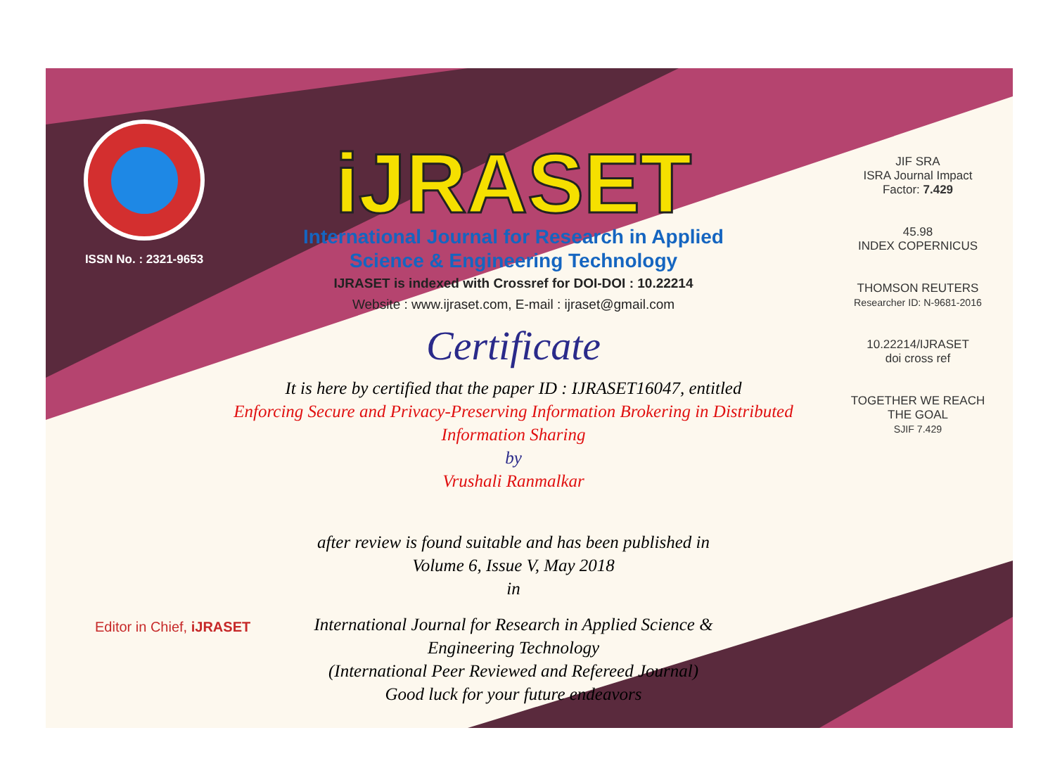ISSN No. : 2321-9653
iJRASET
International Journal for Research in Applied
Science & Engineering Technology
IJRASET is indexed with Crossref for DOI-DOI : 10.22214
Website : www.ijraset.com, E-mail : ijraset@gmail.com
Certificate
It is here by certified that the paper ID : IJRASET16047, entitled
Enforcing Secure and Privacy-Preserving Information Brokering in Distributed
Information Sharing
by
Vrushali Ranmalkar
after review is found suitable and has been published in
Volume 6, Issue V, May 2018
in
International Journal for Research in Applied Science &
Engineering Technology
(International Peer Reviewed and Refereed Journal)
Good luck for your future endeavors
JIF SRA
ISRA Journal Impact
Factor: 7.429
45.98
INDEX COPERNICUS
THOMSON REUTERS
Researcher ID: N-9681-2016
10.22214/IJRASET
doi cross ref
TOGETHER WE REACH THE GOAL
SJIF 7.429
Editor in Chief, iJRASET